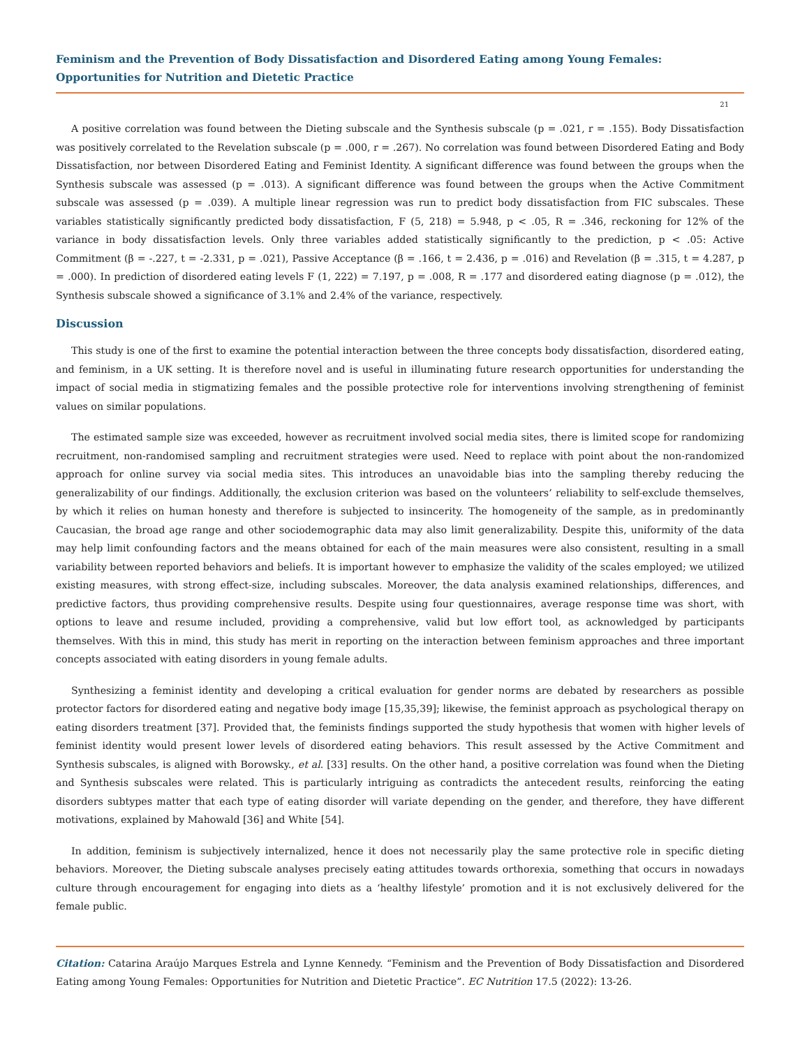Feminism and the Prevention of Body Dissatisfaction and Disordered Eating among Young Females: Opportunities for Nutrition and Dietetic Practice
21
A positive correlation was found between the Dieting subscale and the Synthesis subscale (p = .021, r = .155). Body Dissatisfaction was positively correlated to the Revelation subscale (p = .000, r = .267). No correlation was found between Disordered Eating and Body Dissatisfaction, nor between Disordered Eating and Feminist Identity. A significant difference was found between the groups when the Synthesis subscale was assessed (p = .013). A significant difference was found between the groups when the Active Commitment subscale was assessed (p = .039). A multiple linear regression was run to predict body dissatisfaction from FIC subscales. These variables statistically significantly predicted body dissatisfaction, F (5, 218) = 5.948, p < .05, R = .346, reckoning for 12% of the variance in body dissatisfaction levels. Only three variables added statistically significantly to the prediction, p < .05: Active Commitment (β = -.227, t = -2.331, p = .021), Passive Acceptance (β = .166, t = 2.436, p = .016) and Revelation (β = .315, t = 4.287, p = .000). In prediction of disordered eating levels F (1, 222) = 7.197, p = .008, R = .177 and disordered eating diagnose (p = .012), the Synthesis subscale showed a significance of 3.1% and 2.4% of the variance, respectively.
Discussion
This study is one of the first to examine the potential interaction between the three concepts body dissatisfaction, disordered eating, and feminism, in a UK setting. It is therefore novel and is useful in illuminating future research opportunities for understanding the impact of social media in stigmatizing females and the possible protective role for interventions involving strengthening of feminist values on similar populations.
The estimated sample size was exceeded, however as recruitment involved social media sites, there is limited scope for randomizing recruitment, non-randomised sampling and recruitment strategies were used. Need to replace with point about the non-randomized approach for online survey via social media sites. This introduces an unavoidable bias into the sampling thereby reducing the generalizability of our findings. Additionally, the exclusion criterion was based on the volunteers’ reliability to self-exclude themselves, by which it relies on human honesty and therefore is subjected to insincerity. The homogeneity of the sample, as in predominantly Caucasian, the broad age range and other sociodemographic data may also limit generalizability. Despite this, uniformity of the data may help limit confounding factors and the means obtained for each of the main measures were also consistent, resulting in a small variability between reported behaviors and beliefs. It is important however to emphasize the validity of the scales employed; we utilized existing measures, with strong effect-size, including subscales. Moreover, the data analysis examined relationships, differences, and predictive factors, thus providing comprehensive results. Despite using four questionnaires, average response time was short, with options to leave and resume included, providing a comprehensive, valid but low effort tool, as acknowledged by participants themselves. With this in mind, this study has merit in reporting on the interaction between feminism approaches and three important concepts associated with eating disorders in young female adults.
Synthesizing a feminist identity and developing a critical evaluation for gender norms are debated by researchers as possible protector factors for disordered eating and negative body image [15,35,39]; likewise, the feminist approach as psychological therapy on eating disorders treatment [37]. Provided that, the feminists findings supported the study hypothesis that women with higher levels of feminist identity would present lower levels of disordered eating behaviors. This result assessed by the Active Commitment and Synthesis subscales, is aligned with Borowsky., et al. [33] results. On the other hand, a positive correlation was found when the Dieting and Synthesis subscales were related. This is particularly intriguing as contradicts the antecedent results, reinforcing the eating disorders subtypes matter that each type of eating disorder will variate depending on the gender, and therefore, they have different motivations, explained by Mahowald [36] and White [54].
In addition, feminism is subjectively internalized, hence it does not necessarily play the same protective role in specific dieting behaviors. Moreover, the Dieting subscale analyses precisely eating attitudes towards orthorexia, something that occurs in nowadays culture through encouragement for engaging into diets as a ‘healthy lifestyle’ promotion and it is not exclusively delivered for the female public.
Citation: Catarina Araújo Marques Estrela and Lynne Kennedy. “Feminism and the Prevention of Body Dissatisfaction and Disordered Eating among Young Females: Opportunities for Nutrition and Dietetic Practice”. EC Nutrition 17.5 (2022): 13-26.